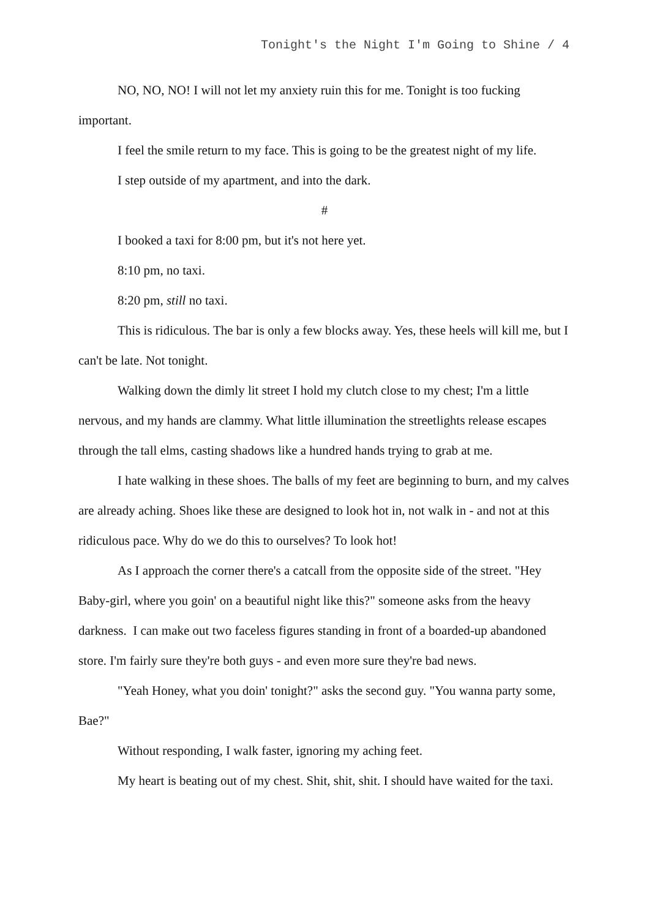Tonight's the Night I'm Going to Shine / 4
NO, NO, NO! I will not let my anxiety ruin this for me. Tonight is too fucking important.
I feel the smile return to my face. This is going to be the greatest night of my life.
I step outside of my apartment, and into the dark.
#
I booked a taxi for 8:00 pm, but it's not here yet.
8:10 pm, no taxi.
8:20 pm, still no taxi.
This is ridiculous. The bar is only a few blocks away. Yes, these heels will kill me, but I can't be late. Not tonight.
Walking down the dimly lit street I hold my clutch close to my chest; I'm a little nervous, and my hands are clammy. What little illumination the streetlights release escapes through the tall elms, casting shadows like a hundred hands trying to grab at me.
I hate walking in these shoes. The balls of my feet are beginning to burn, and my calves are already aching. Shoes like these are designed to look hot in, not walk in - and not at this ridiculous pace. Why do we do this to ourselves? To look hot!
As I approach the corner there's a catcall from the opposite side of the street. "Hey Baby-girl, where you goin' on a beautiful night like this?" someone asks from the heavy darkness. I can make out two faceless figures standing in front of a boarded-up abandoned store. I'm fairly sure they're both guys - and even more sure they're bad news.
"Yeah Honey, what you doin' tonight?" asks the second guy. "You wanna party some, Bae?"
Without responding, I walk faster, ignoring my aching feet.
My heart is beating out of my chest. Shit, shit, shit. I should have waited for the taxi.